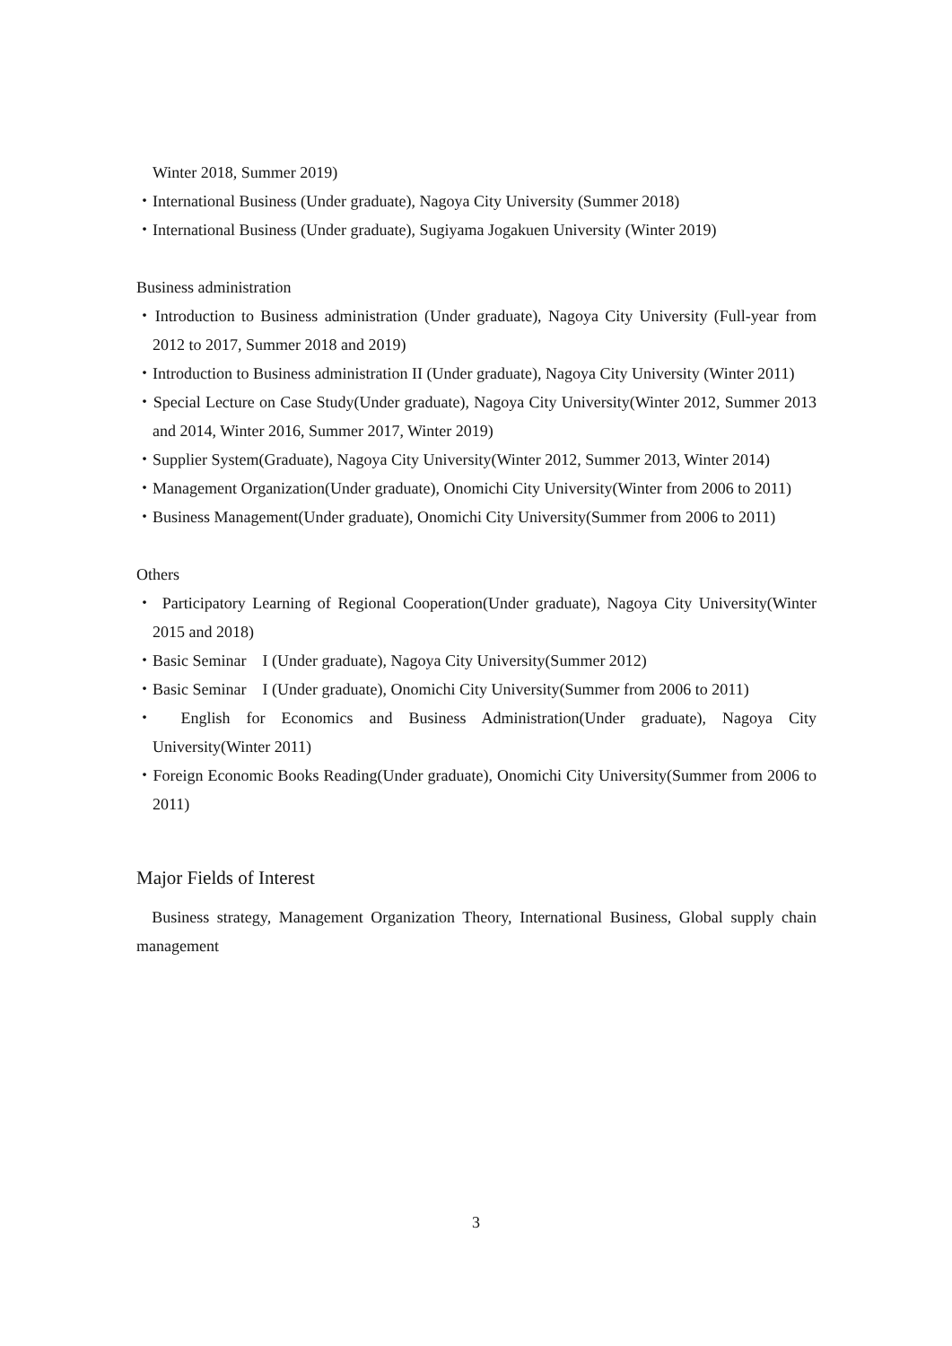Winter 2018, Summer 2019)
・International Business (Under graduate), Nagoya City University (Summer 2018)
・International Business (Under graduate), Sugiyama Jogakuen University (Winter 2019)
Business administration
・Introduction to Business administration (Under graduate), Nagoya City University (Full-year from 2012 to 2017, Summer 2018 and 2019)
・Introduction to Business administration II (Under graduate), Nagoya City University (Winter 2011)
・Special Lecture on Case Study(Under graduate), Nagoya City University(Winter 2012, Summer 2013 and 2014, Winter 2016, Summer 2017, Winter 2019)
・Supplier System(Graduate), Nagoya City University(Winter 2012, Summer 2013, Winter 2014)
・Management Organization(Under graduate), Onomichi City University(Winter from 2006 to 2011)
・Business Management(Under graduate), Onomichi City University(Summer from 2006 to 2011)
Others
・ Participatory Learning of Regional Cooperation(Under graduate), Nagoya City University(Winter 2015 and 2018)
・Basic Seminar　I (Under graduate), Nagoya City University(Summer 2012)
・Basic Seminar　I (Under graduate), Onomichi City University(Summer from 2006 to 2011)
・ English for Economics and Business Administration(Under graduate), Nagoya City University(Winter 2011)
・Foreign Economic Books Reading(Under graduate), Onomichi City University(Summer from 2006 to 2011)
Major Fields of Interest
Business strategy, Management Organization Theory, International Business, Global supply chain management
3